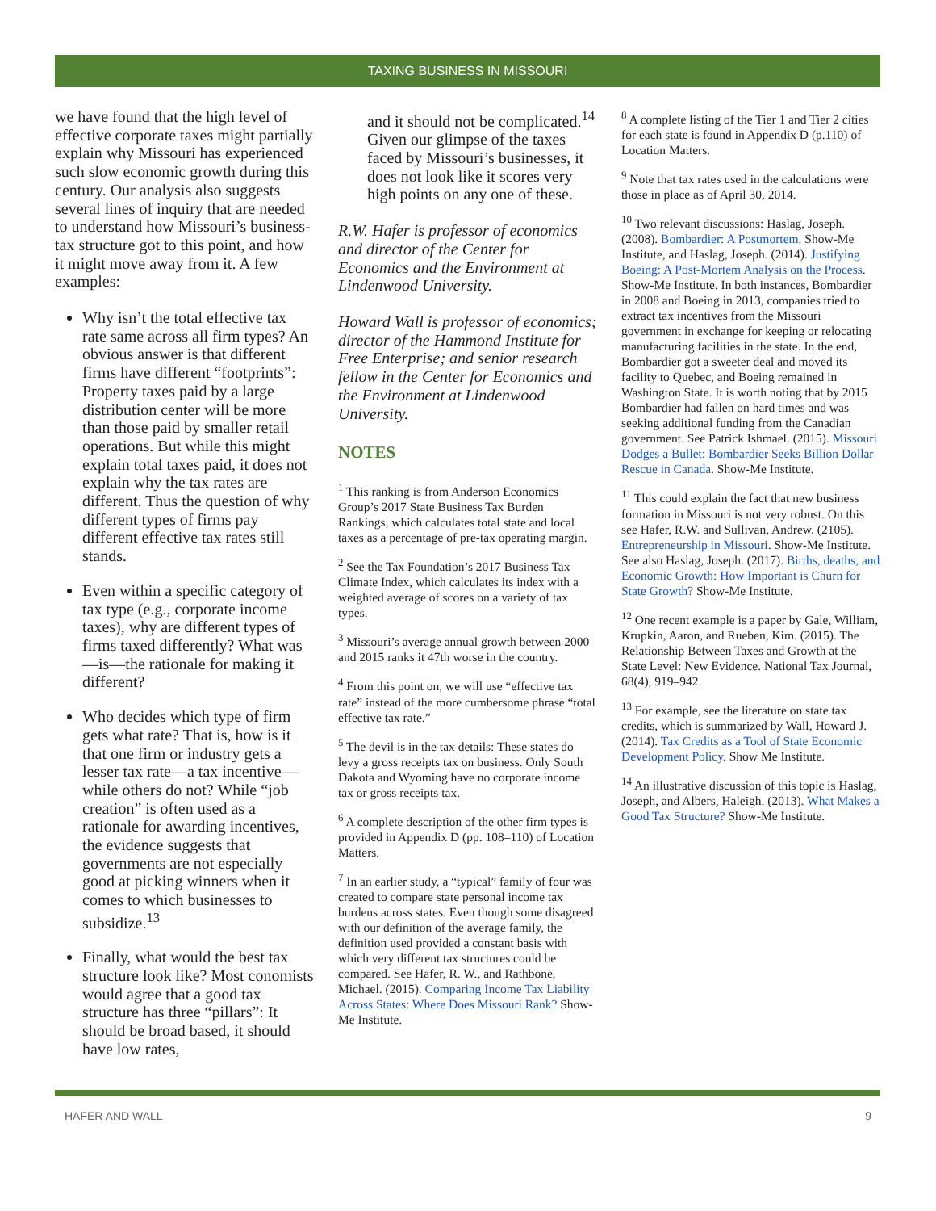TAXING BUSINESS IN MISSOURI
we have found that the high level of effective corporate taxes might partially explain why Missouri has experienced such slow economic growth during this century. Our analysis also suggests several lines of inquiry that are needed to understand how Missouri’s business-tax structure got to this point, and how it might move away from it. A few examples:
Why isn’t the total effective tax rate same across all firm types? An obvious answer is that different firms have different “footprints”: Property taxes paid by a large distribution center will be more than those paid by smaller retail operations. But while this might explain total taxes paid, it does not explain why the tax rates are different. Thus the question of why different types of firms pay different effective tax rates still stands.
Even within a specific category of tax type (e.g., corporate income taxes), why are different types of firms taxed differently? What was—is—the rationale for making it different?
Who decides which type of firm gets what rate? That is, how is it that one firm or industry gets a lesser tax rate—a tax incentive—while others do not? While “job creation” is often used as a rationale for awarding incentives, the evidence suggests that governments are not especially good at picking winners when it comes to which businesses to subsidize.<sup>13</sup>
Finally, what would the best tax structure look like? Most conomists would agree that a good tax structure has three “pillars”: It should be broad based, it should have low rates,
and it should not be complicated.<sup>14</sup> Given our glimpse of the taxes faced by Missouri’s businesses, it does not look like it scores very high points on any one of these.
R.W. Hafer is professor of economics and director of the Center for Economics and the Environment at Lindenwood University.
Howard Wall is professor of economics; director of the Hammond Institute for Free Enterprise; and senior research fellow in the Center for Economics and the Environment at Lindenwood University.
NOTES
<sup>1</sup> This ranking is from Anderson Economics Group’s 2017 State Business Tax Burden Rankings, which calculates total state and local taxes as a percentage of pre-tax operating margin.
<sup>2</sup> See the Tax Foundation’s 2017 Business Tax Climate Index, which calculates its index with a weighted average of scores on a variety of tax types.
<sup>3</sup> Missouri’s average annual growth between 2000 and 2015 ranks it 47th worse in the country.
<sup>4</sup> From this point on, we will use “effective tax rate” instead of the more cumbersome phrase “total effective tax rate.”
<sup>5</sup> The devil is in the tax details: These states do levy a gross receipts tax on business. Only South Dakota and Wyoming have no corporate income tax or gross receipts tax.
<sup>6</sup> A complete description of the other firm types is provided in Appendix D (pp. 108–110) of Location Matters.
<sup>7</sup> In an earlier study, a “typical” family of four was created to compare state personal income tax burdens across states. Even though some disagreed with our definition of the average family, the definition used provided a constant basis with which very different tax structures could be compared. See Hafer, R. W., and Rathbone, Michael. (2015). Comparing Income Tax Liability Across States: Where Does Missouri Rank? Show-Me Institute.
<sup>8</sup> A complete listing of the Tier 1 and Tier 2 cities for each state is found in Appendix D (p.110) of Location Matters.
<sup>9</sup> Note that tax rates used in the calculations were those in place as of April 30, 2014.
<sup>10</sup> Two relevant discussions: Haslag, Joseph. (2008). Bombardier: A Postmortem. Show-Me Institute, and Haslag, Joseph. (2014). Justifying Boeing: A Post-Mortem Analysis on the Process. Show-Me Institute. In both instances, Bombardier in 2008 and Boeing in 2013, companies tried to extract tax incentives from the Missouri government in exchange for keeping or relocating manufacturing facilities in the state. In the end, Bombardier got a sweeter deal and moved its facility to Quebec, and Boeing remained in Washington State. It is worth noting that by 2015 Bombardier had fallen on hard times and was seeking additional funding from the Canadian government. See Patrick Ishmael. (2015). Missouri Dodges a Bullet: Bombardier Seeks Billion Dollar Rescue in Canada. Show-Me Institute.
<sup>11</sup> This could explain the fact that new business formation in Missouri is not very robust. On this see Hafer, R.W. and Sullivan, Andrew. (2105). Entrepreneurship in Missouri. Show-Me Institute. See also Haslag, Joseph. (2017). Births, deaths, and Economic Growth: How Important is Churn for State Growth? Show-Me Institute.
<sup>12</sup> One recent example is a paper by Gale, William, Krupkin, Aaron, and Rueben, Kim. (2015). The Relationship Between Taxes and Growth at the State Level: New Evidence. National Tax Journal, 68(4), 919–942.
<sup>13</sup> For example, see the literature on state tax credits, which is summarized by Wall, Howard J. (2014). Tax Credits as a Tool of State Economic Development Policy. Show Me Institute.
<sup>14</sup> An illustrative discussion of this topic is Haslag, Joseph, and Albers, Haleigh. (2013). What Makes a Good Tax Structure? Show-Me Institute.
HAFER AND WALL 9